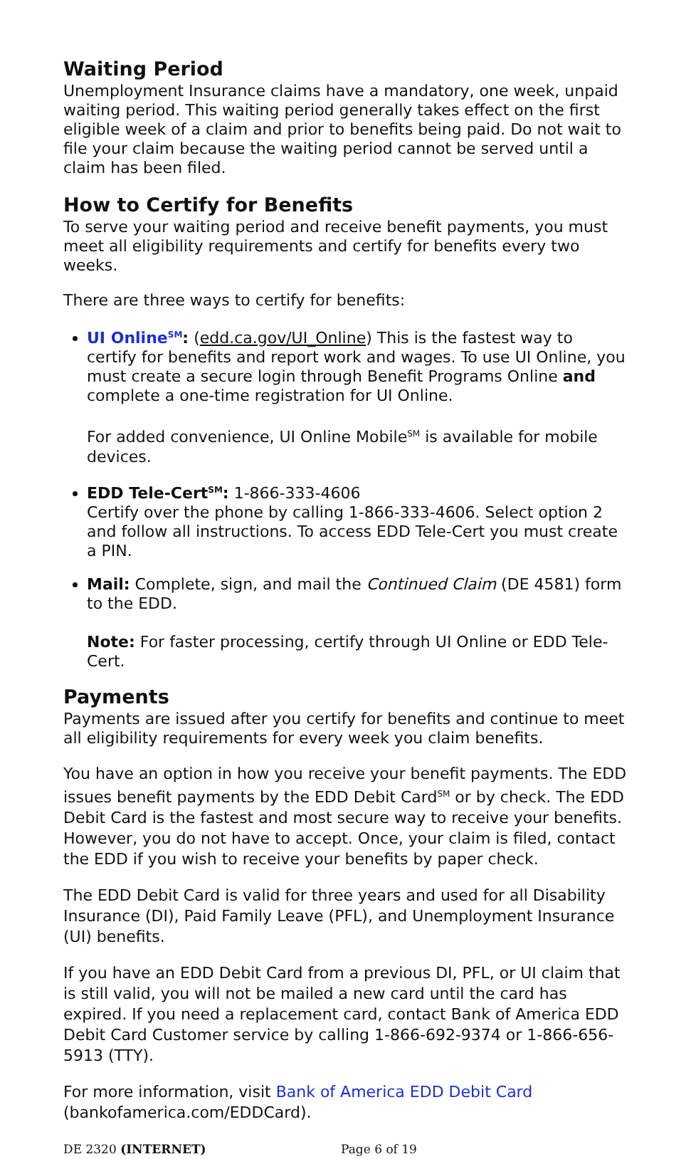Waiting Period
Unemployment Insurance claims have a mandatory, one week, unpaid waiting period. This waiting period generally takes effect on the first eligible week of a claim and prior to benefits being paid. Do not wait to file your claim because the waiting period cannot be served until a claim has been filed.
How to Certify for Benefits
To serve your waiting period and receive benefit payments, you must meet all eligibility requirements and certify for benefits every two weeks.
There are three ways to certify for benefits:
UI Online<sup>SM</sup>: (edd.ca.gov/UI_Online) This is the fastest way to certify for benefits and report work and wages. To use UI Online, you must create a secure login through Benefit Programs Online and complete a one-time registration for UI Online.
For added convenience, UI Online Mobile<sup>SM</sup> is available for mobile devices.
EDD Tele-Cert<sup>SM</sup>: 1-866-333-4606
Certify over the phone by calling 1-866-333-4606. Select option 2 and follow all instructions. To access EDD Tele-Cert you must create a PIN.
Mail: Complete, sign, and mail the Continued Claim (DE 4581) form to the EDD.
Note: For faster processing, certify through UI Online or EDD Tele-Cert.
Payments
Payments are issued after you certify for benefits and continue to meet all eligibility requirements for every week you claim benefits.
You have an option in how you receive your benefit payments. The EDD issues benefit payments by the EDD Debit Card<sup>SM</sup> or by check. The EDD Debit Card is the fastest and most secure way to receive your benefits. However, you do not have to accept. Once, your claim is filed, contact the EDD if you wish to receive your benefits by paper check.
The EDD Debit Card is valid for three years and used for all Disability Insurance (DI), Paid Family Leave (PFL), and Unemployment Insurance (UI) benefits.
If you have an EDD Debit Card from a previous DI, PFL, or UI claim that is still valid, you will not be mailed a new card until the card has expired. If you need a replacement card, contact Bank of America EDD Debit Card Customer service by calling 1-866-692-9374 or 1-866-656-5913 (TTY).
For more information, visit Bank of America EDD Debit Card (bankofamerica.com/EDDCard).
DE 2320 (INTERNET) Page 6 of 19